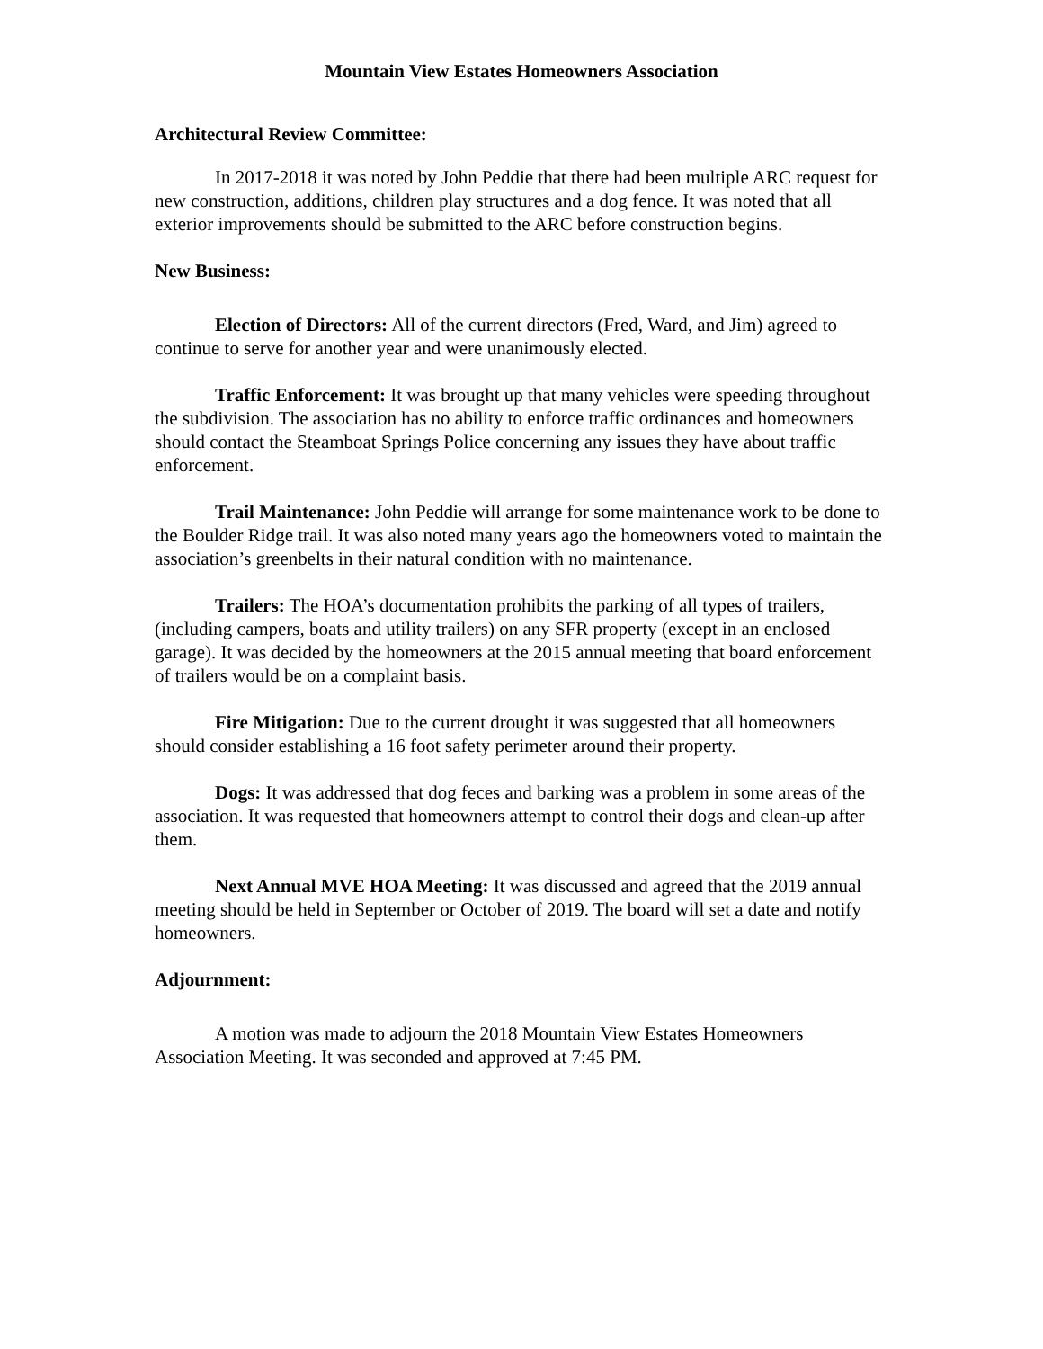Mountain View Estates Homeowners Association
Architectural Review Committee:
In 2017-2018 it was noted by John Peddie that there had been multiple ARC request for new construction, additions, children play structures and a dog fence. It was noted that all exterior improvements should be submitted to the ARC before construction begins.
New Business:
Election of Directors: All of the current directors (Fred, Ward, and Jim) agreed to continue to serve for another year and were unanimously elected.
Traffic Enforcement: It was brought up that many vehicles were speeding throughout the subdivision. The association has no ability to enforce traffic ordinances and homeowners should contact the Steamboat Springs Police concerning any issues they have about traffic enforcement.
Trail Maintenance: John Peddie will arrange for some maintenance work to be done to the Boulder Ridge trail. It was also noted many years ago the homeowners voted to maintain the association’s greenbelts in their natural condition with no maintenance.
Trailers: The HOA’s documentation prohibits the parking of all types of trailers, (including campers, boats and utility trailers) on any SFR property (except in an enclosed garage). It was decided by the homeowners at the 2015 annual meeting that board enforcement of trailers would be on a complaint basis.
Fire Mitigation: Due to the current drought it was suggested that all homeowners should consider establishing a 16 foot safety perimeter around their property.
Dogs: It was addressed that dog feces and barking was a problem in some areas of the association. It was requested that homeowners attempt to control their dogs and clean-up after them.
Next Annual MVE HOA Meeting: It was discussed and agreed that the 2019 annual meeting should be held in September or October of 2019. The board will set a date and notify homeowners.
Adjournment:
A motion was made to adjourn the 2018 Mountain View Estates Homeowners Association Meeting. It was seconded and approved at 7:45 PM.